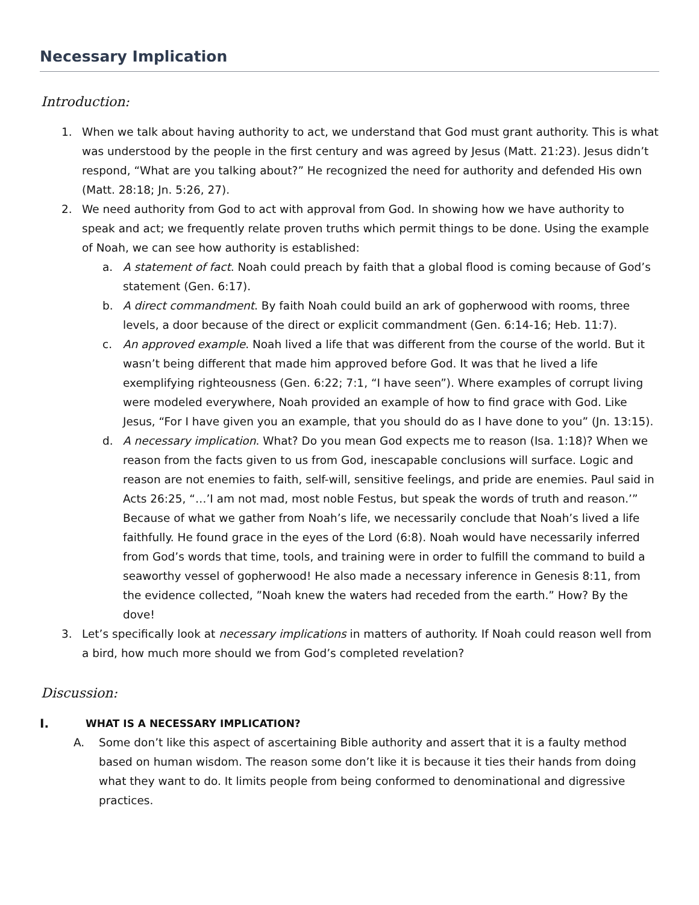Necessary Implication
Introduction:
1. When we talk about having authority to act, we understand that God must grant authority. This is what was understood by the people in the first century and was agreed by Jesus (Matt. 21:23). Jesus didn’t respond, “What are you talking about?” He recognized the need for authority and defended His own (Matt. 28:18; Jn. 5:26, 27).
2. We need authority from God to act with approval from God. In showing how we have authority to speak and act; we frequently relate proven truths which permit things to be done. Using the example of Noah, we can see how authority is established:
a. A statement of fact. Noah could preach by faith that a global flood is coming because of God’s statement (Gen. 6:17).
b. A direct commandment. By faith Noah could build an ark of gopherwood with rooms, three levels, a door because of the direct or explicit commandment (Gen. 6:14-16; Heb. 11:7).
c. An approved example. Noah lived a life that was different from the course of the world. But it wasn’t being different that made him approved before God. It was that he lived a life exemplifying righteousness (Gen. 6:22; 7:1, “I have seen”). Where examples of corrupt living were modeled everywhere, Noah provided an example of how to find grace with God. Like Jesus, “For I have given you an example, that you should do as I have done to you” (Jn. 13:15).
d. A necessary implication. What? Do you mean God expects me to reason (Isa. 1:18)? When we reason from the facts given to us from God, inescapable conclusions will surface. Logic and reason are not enemies to faith, self-will, sensitive feelings, and pride are enemies. Paul said in Acts 26:25, “…’I am not mad, most noble Festus, but speak the words of truth and reason.’” Because of what we gather from Noah’s life, we necessarily conclude that Noah’s lived a life faithfully. He found grace in the eyes of the Lord (6:8). Noah would have necessarily inferred from God’s words that time, tools, and training were in order to fulfill the command to build a seaworthy vessel of gopherwood! He also made a necessary inference in Genesis 8:11, from the evidence collected, ”Noah knew the waters had receded from the earth.” How? By the dove!
3. Let’s specifically look at necessary implications in matters of authority. If Noah could reason well from a bird, how much more should we from God’s completed revelation?
Discussion:
I. WHAT IS A NECESSARY IMPLICATION?
A. Some don’t like this aspect of ascertaining Bible authority and assert that it is a faulty method based on human wisdom. The reason some don’t like it is because it ties their hands from doing what they want to do. It limits people from being conformed to denominational and digressive practices.